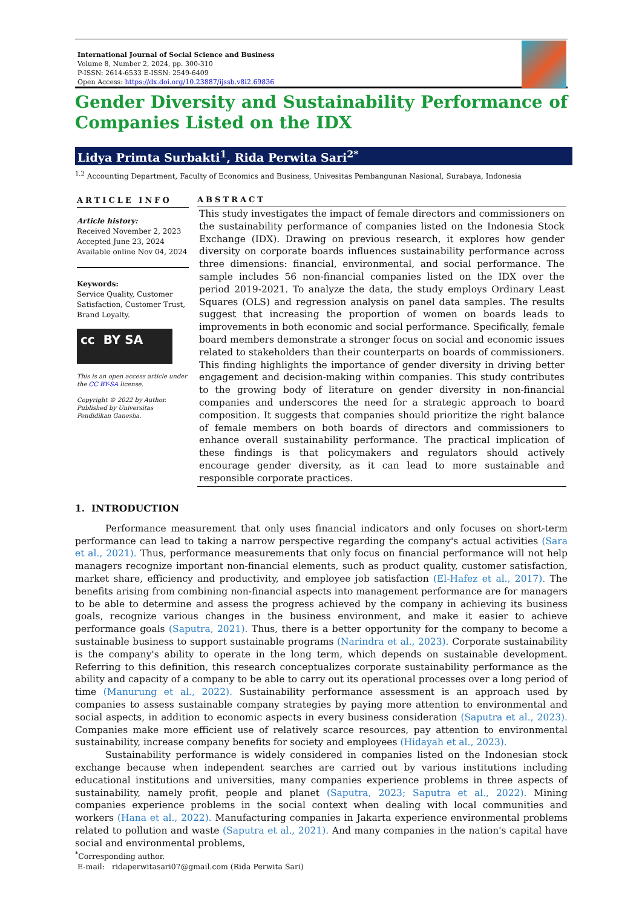International Journal of Social Science and Business
Volume 8, Number 2, 2024, pp. 300-310
P-ISSN: 2614-6533 E-ISSN: 2549-6409
Open Access: https://dx.doi.org/10.23887/ijssb.v8i2.69836
Gender Diversity and Sustainability Performance of Companies Listed on the IDX
Lidya Primta Surbakti<sup>1</sup>, Rida Perwita Sari<sup>2*</sup>
<sup>1,2</sup> Accounting Department, Faculty of Economics and Business, Univesitas Pembangunan Nasional, Surabaya, Indonesia
ARTICLE INFO
Article history:
Received November 2, 2023
Accepted June 23, 2024
Available online Nov 04, 2024
Keywords:
Service Quality, Customer Satisfaction, Customer Trust, Brand Loyalty.
cc BY SA
This is an open access article under the CC BY-SA license.
Copyright © 2022 by Author. Published by Universitas Pendidikan Ganesha.
ABSTRACT
This study investigates the impact of female directors and commissioners on the sustainability performance of companies listed on the Indonesia Stock Exchange (IDX). Drawing on previous research, it explores how gender diversity on corporate boards influences sustainability performance across three dimensions: financial, environmental, and social performance. The sample includes 56 non-financial companies listed on the IDX over the period 2019-2021. To analyze the data, the study employs Ordinary Least Squares (OLS) and regression analysis on panel data samples. The results suggest that increasing the proportion of women on boards leads to improvements in both economic and social performance. Specifically, female board members demonstrate a stronger focus on social and economic issues related to stakeholders than their counterparts on boards of commissioners. This finding highlights the importance of gender diversity in driving better engagement and decision-making within companies. This study contributes to the growing body of literature on gender diversity in non-financial companies and underscores the need for a strategic approach to board composition. It suggests that companies should prioritize the right balance of female members on both boards of directors and commissioners to enhance overall sustainability performance. The practical implication of these findings is that policymakers and regulators should actively encourage gender diversity, as it can lead to more sustainable and responsible corporate practices.
1. INTRODUCTION
Performance measurement that only uses financial indicators and only focuses on short-term performance can lead to taking a narrow perspective regarding the company's actual activities (Sara et al., 2021). Thus, performance measurements that only focus on financial performance will not help managers recognize important non-financial elements, such as product quality, customer satisfaction, market share, efficiency and productivity, and employee job satisfaction (El-Hafez et al., 2017). The benefits arising from combining non-financial aspects into management performance are for managers to be able to determine and assess the progress achieved by the company in achieving its business goals, recognize various changes in the business environment, and make it easier to achieve performance goals (Saputra, 2021). Thus, there is a better opportunity for the company to become a sustainable business to support sustainable programs (Narindra et al., 2023). Corporate sustainability is the company's ability to operate in the long term, which depends on sustainable development. Referring to this definition, this research conceptualizes corporate sustainability performance as the ability and capacity of a company to be able to carry out its operational processes over a long period of time (Manurung et al., 2022). Sustainability performance assessment is an approach used by companies to assess sustainable company strategies by paying more attention to environmental and social aspects, in addition to economic aspects in every business consideration (Saputra et al., 2023). Companies make more efficient use of relatively scarce resources, pay attention to environmental sustainability, increase company benefits for society and employees (Hidayah et al., 2023).
Sustainability performance is widely considered in companies listed on the Indonesian stock exchange because when independent searches are carried out by various institutions including educational institutions and universities, many companies experience problems in three aspects of sustainability, namely profit, people and planet (Saputra, 2023; Saputra et al., 2022). Mining companies experience problems in the social context when dealing with local communities and workers (Hana et al., 2022). Manufacturing companies in Jakarta experience environmental problems related to pollution and waste (Saputra et al., 2021). And many companies in the nation's capital have social and environmental problems,
<sup>*</sup> Corresponding author.
E-mail: ridaperwitasari07@gmail.com (Rida Perwita Sari)